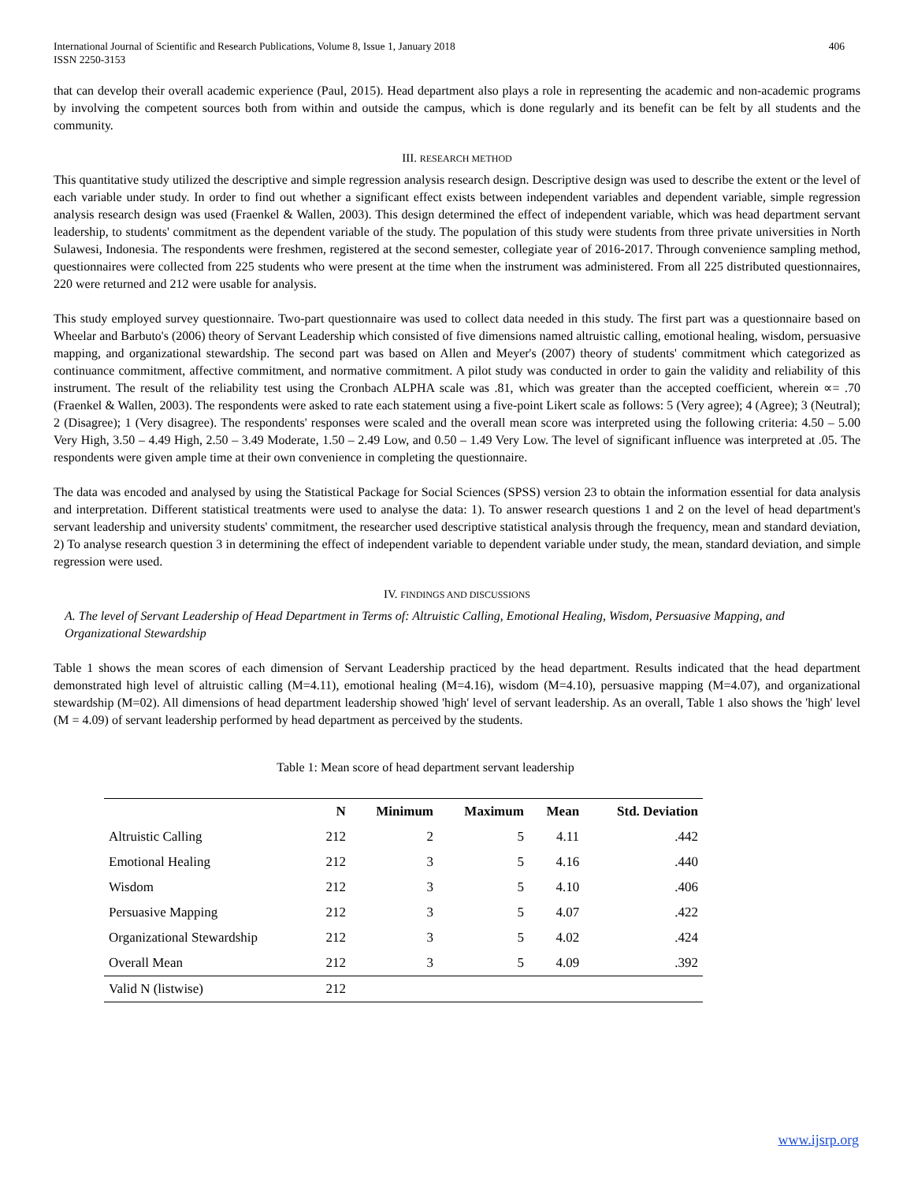International Journal of Scientific and Research Publications, Volume 8, Issue 1, January 2018
ISSN 2250-3153
406
that can develop their overall academic experience (Paul, 2015). Head department also plays a role in representing the academic and non-academic programs by involving the competent sources both from within and outside the campus, which is done regularly and its benefit can be felt by all students and the community.
III. RESEARCH METHOD
This quantitative study utilized the descriptive and simple regression analysis research design. Descriptive design was used to describe the extent or the level of each variable under study. In order to find out whether a significant effect exists between independent variables and dependent variable, simple regression analysis research design was used (Fraenkel & Wallen, 2003). This design determined the effect of independent variable, which was head department servant leadership, to students' commitment as the dependent variable of the study. The population of this study were students from three private universities in North Sulawesi, Indonesia. The respondents were freshmen, registered at the second semester, collegiate year of 2016-2017. Through convenience sampling method, questionnaires were collected from 225 students who were present at the time when the instrument was administered. From all 225 distributed questionnaires, 220 were returned and 212 were usable for analysis.
This study employed survey questionnaire. Two-part questionnaire was used to collect data needed in this study. The first part was a questionnaire based on Wheelar and Barbuto's (2006) theory of Servant Leadership which consisted of five dimensions named altruistic calling, emotional healing, wisdom, persuasive mapping, and organizational stewardship. The second part was based on Allen and Meyer's (2007) theory of students' commitment which categorized as continuance commitment, affective commitment, and normative commitment. A pilot study was conducted in order to gain the validity and reliability of this instrument. The result of the reliability test using the Cronbach ALPHA scale was .81, which was greater than the accepted coefficient, wherein ∝= .70 (Fraenkel & Wallen, 2003). The respondents were asked to rate each statement using a five-point Likert scale as follows: 5 (Very agree); 4 (Agree); 3 (Neutral); 2 (Disagree); 1 (Very disagree). The respondents' responses were scaled and the overall mean score was interpreted using the following criteria: 4.50 – 5.00 Very High, 3.50 – 4.49 High, 2.50 – 3.49 Moderate, 1.50 – 2.49 Low, and 0.50 – 1.49 Very Low. The level of significant influence was interpreted at .05. The respondents were given ample time at their own convenience in completing the questionnaire.
The data was encoded and analysed by using the Statistical Package for Social Sciences (SPSS) version 23 to obtain the information essential for data analysis and interpretation. Different statistical treatments were used to analyse the data: 1). To answer research questions 1 and 2 on the level of head department's servant leadership and university students' commitment, the researcher used descriptive statistical analysis through the frequency, mean and standard deviation, 2) To analyse research question 3 in determining the effect of independent variable to dependent variable under study, the mean, standard deviation, and simple regression were used.
IV. FINDINGS AND DISCUSSIONS
A. The level of Servant Leadership of Head Department in Terms of: Altruistic Calling, Emotional Healing, Wisdom, Persuasive Mapping, and Organizational Stewardship
Table 1 shows the mean scores of each dimension of Servant Leadership practiced by the head department. Results indicated that the head department demonstrated high level of altruistic calling (M=4.11), emotional healing (M=4.16), wisdom (M=4.10), persuasive mapping (M=4.07), and organizational stewardship (M=02). All dimensions of head department leadership showed 'high' level of servant leadership. As an overall, Table 1 also shows the 'high' level (M = 4.09) of servant leadership performed by head department as perceived by the students.
Table 1: Mean score of head department servant leadership
| | N | Minimum | Maximum | Mean | Std. Deviation |
| --- | --- | --- | --- | --- | --- |
| Altruistic Calling | 212 | 2 | 5 | 4.11 | .442 |
| Emotional Healing | 212 | 3 | 5 | 4.16 | .440 |
| Wisdom | 212 | 3 | 5 | 4.10 | .406 |
| Persuasive Mapping | 212 | 3 | 5 | 4.07 | .422 |
| Organizational Stewardship | 212 | 3 | 5 | 4.02 | .424 |
| Overall Mean | 212 | 3 | 5 | 4.09 | .392 |
| Valid N (listwise) | 212 | | | | |
www.ijsrp.org